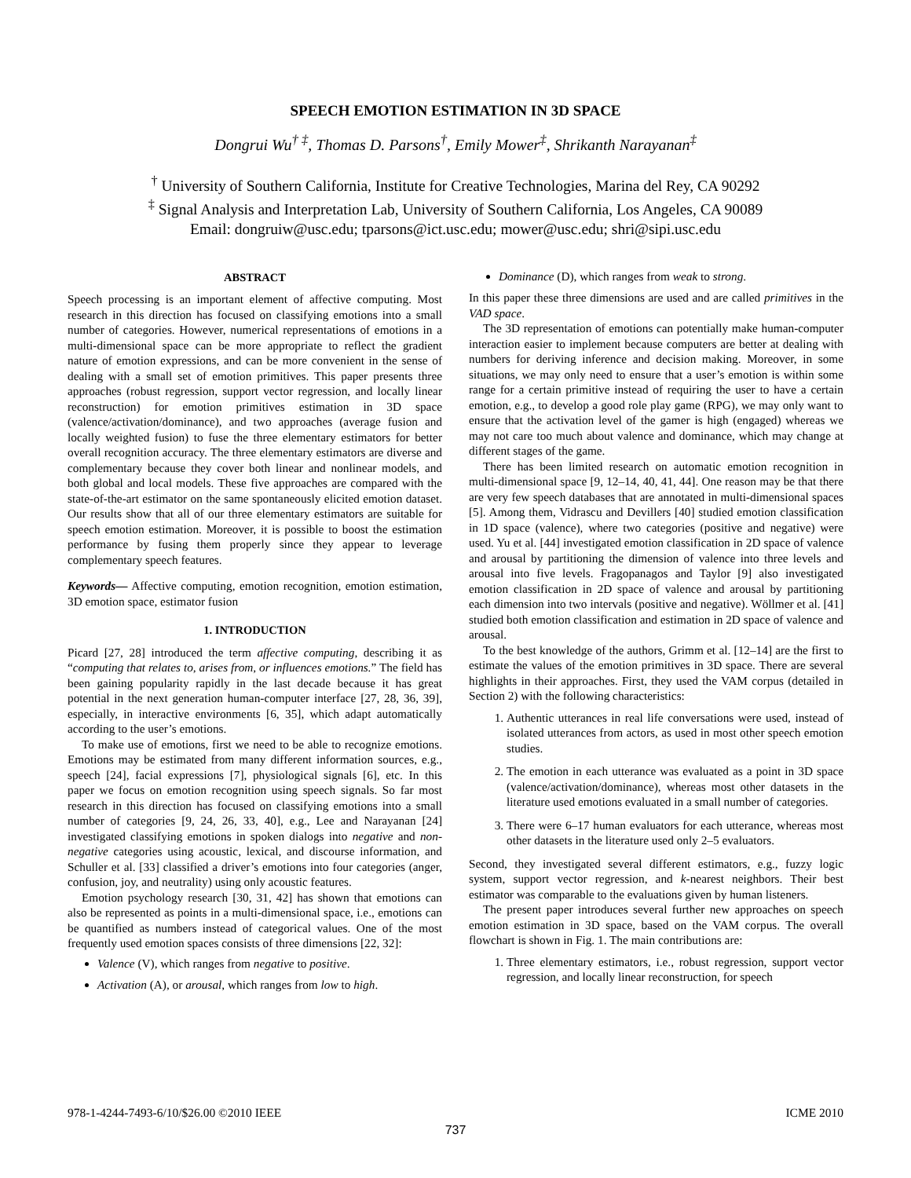SPEECH EMOTION ESTIMATION IN 3D SPACE
Dongrui Wu<sup>† ‡</sup>, Thomas D. Parsons<sup>†</sup>, Emily Mower<sup>‡</sup>, Shrikanth Narayanan<sup>‡</sup>
<sup>†</sup> University of Southern California, Institute for Creative Technologies, Marina del Rey, CA 90292
<sup>‡</sup> Signal Analysis and Interpretation Lab, University of Southern California, Los Angeles, CA 90089
Email: dongruiw@usc.edu; tparsons@ict.usc.edu; mower@usc.edu; shri@sipi.usc.edu
ABSTRACT
Speech processing is an important element of affective computing. Most research in this direction has focused on classifying emotions into a small number of categories. However, numerical representations of emotions in a multi-dimensional space can be more appropriate to reflect the gradient nature of emotion expressions, and can be more convenient in the sense of dealing with a small set of emotion primitives. This paper presents three approaches (robust regression, support vector regression, and locally linear reconstruction) for emotion primitives estimation in 3D space (valence/activation/dominance), and two approaches (average fusion and locally weighted fusion) to fuse the three elementary estimators for better overall recognition accuracy. The three elementary estimators are diverse and complementary because they cover both linear and nonlinear models, and both global and local models. These five approaches are compared with the state-of-the-art estimator on the same spontaneously elicited emotion dataset. Our results show that all of our three elementary estimators are suitable for speech emotion estimation. Moreover, it is possible to boost the estimation performance by fusing them properly since they appear to leverage complementary speech features.
Keywords— Affective computing, emotion recognition, emotion estimation, 3D emotion space, estimator fusion
1. INTRODUCTION
Picard [27, 28] introduced the term affective computing, describing it as “computing that relates to, arises from, or influences emotions.” The field has been gaining popularity rapidly in the last decade because it has great potential in the next generation human-computer interface [27, 28, 36, 39], especially, in interactive environments [6, 35], which adapt automatically according to the user’s emotions.
To make use of emotions, first we need to be able to recognize emotions. Emotions may be estimated from many different information sources, e.g., speech [24], facial expressions [7], physiological signals [6], etc. In this paper we focus on emotion recognition using speech signals. So far most research in this direction has focused on classifying emotions into a small number of categories [9, 24, 26, 33, 40], e.g., Lee and Narayanan [24] investigated classifying emotions in spoken dialogs into negative and non-negative categories using acoustic, lexical, and discourse information, and Schuller et al. [33] classified a driver’s emotions into four categories (anger, confusion, joy, and neutrality) using only acoustic features.
Emotion psychology research [30, 31, 42] has shown that emotions can also be represented as points in a multi-dimensional space, i.e., emotions can be quantified as numbers instead of categorical values. One of the most frequently used emotion spaces consists of three dimensions [22, 32]:
Valence (V), which ranges from negative to positive.
Activation (A), or arousal, which ranges from low to high.
Dominance (D), which ranges from weak to strong.
In this paper these three dimensions are used and are called primitives in the VAD space.
The 3D representation of emotions can potentially make human-computer interaction easier to implement because computers are better at dealing with numbers for deriving inference and decision making. Moreover, in some situations, we may only need to ensure that a user’s emotion is within some range for a certain primitive instead of requiring the user to have a certain emotion, e.g., to develop a good role play game (RPG), we may only want to ensure that the activation level of the gamer is high (engaged) whereas we may not care too much about valence and dominance, which may change at different stages of the game.
There has been limited research on automatic emotion recognition in multi-dimensional space [9, 12–14, 40, 41, 44]. One reason may be that there are very few speech databases that are annotated in multi-dimensional spaces [5]. Among them, Vidrascu and Devillers [40] studied emotion classification in 1D space (valence), where two categories (positive and negative) were used. Yu et al. [44] investigated emotion classification in 2D space of valence and arousal by partitioning the dimension of valence into three levels and arousal into five levels. Fragopanagos and Taylor [9] also investigated emotion classification in 2D space of valence and arousal by partitioning each dimension into two intervals (positive and negative). Wöllmer et al. [41] studied both emotion classification and estimation in 2D space of valence and arousal.
To the best knowledge of the authors, Grimm et al. [12–14] are the first to estimate the values of the emotion primitives in 3D space. There are several highlights in their approaches. First, they used the VAM corpus (detailed in Section 2) with the following characteristics:
1. Authentic utterances in real life conversations were used, instead of isolated utterances from actors, as used in most other speech emotion studies.
2. The emotion in each utterance was evaluated as a point in 3D space (valence/activation/dominance), whereas most other datasets in the literature used emotions evaluated in a small number of categories.
3. There were 6–17 human evaluators for each utterance, whereas most other datasets in the literature used only 2–5 evaluators.
Second, they investigated several different estimators, e.g., fuzzy logic system, support vector regression, and k-nearest neighbors. Their best estimator was comparable to the evaluations given by human listeners.
The present paper introduces several further new approaches on speech emotion estimation in 3D space, based on the VAM corpus. The overall flowchart is shown in Fig. 1. The main contributions are:
1. Three elementary estimators, i.e., robust regression, support vector regression, and locally linear reconstruction, for speech
978-1-4244-7493-6/10/$26.00 ©2010 IEEE ICME 2010
737